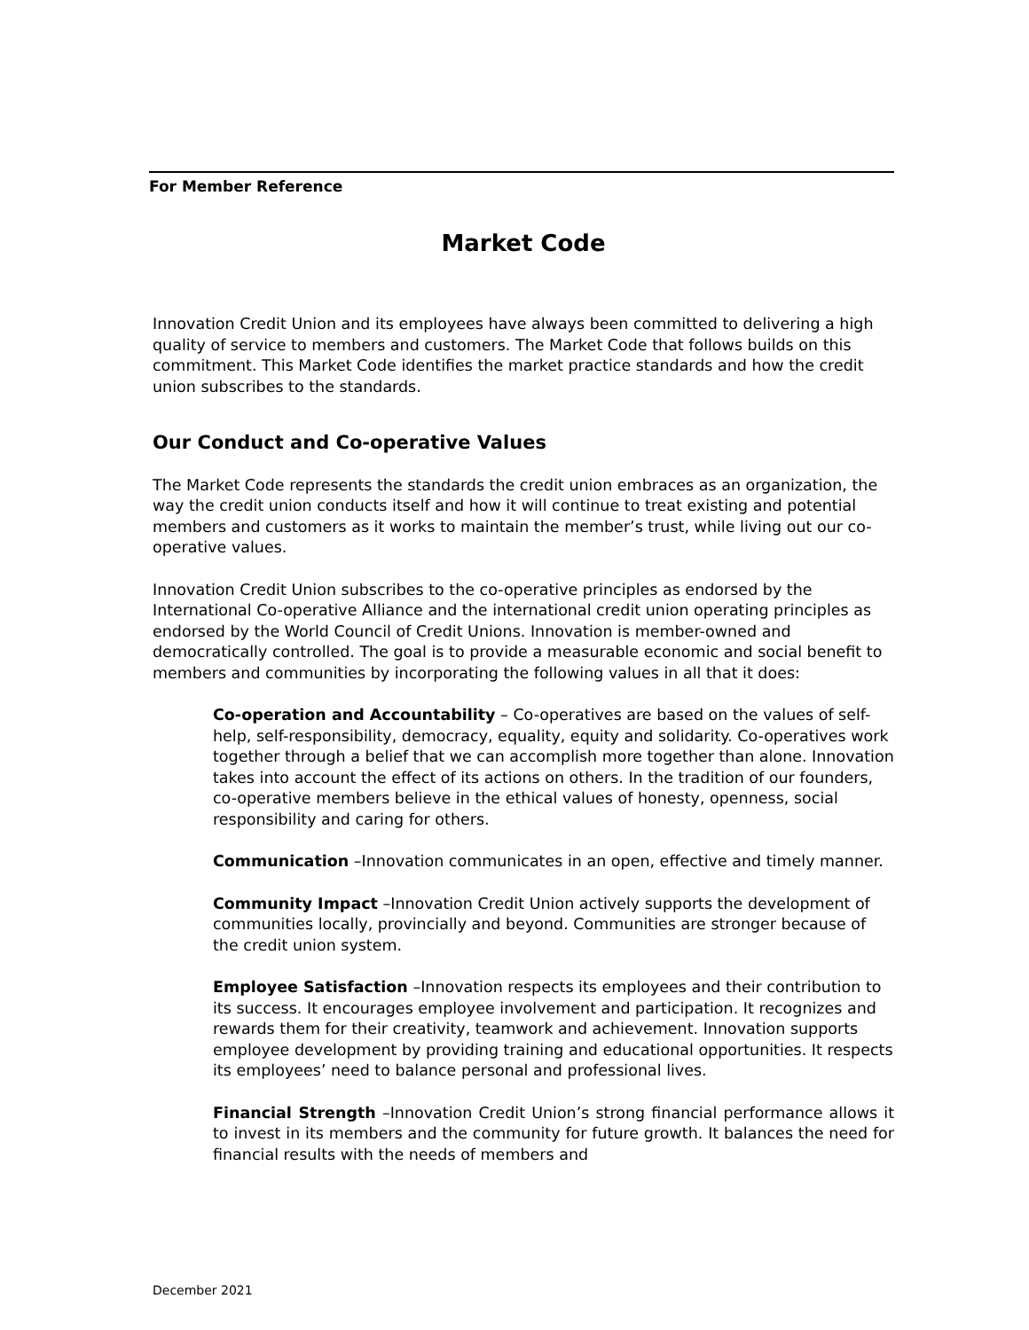For Member Reference
Market Code
Innovation Credit Union and its employees have always been committed to delivering a high quality of service to members and customers. The Market Code that follows builds on this commitment. This Market Code identifies the market practice standards and how the credit union subscribes to the standards.
Our Conduct and Co-operative Values
The Market Code represents the standards the credit union embraces as an organization, the way the credit union conducts itself and how it will continue to treat existing and potential members and customers as it works to maintain the member’s trust, while living out our co-operative values.
Innovation Credit Union subscribes to the co-operative principles as endorsed by the International Co-operative Alliance and the international credit union operating principles as endorsed by the World Council of Credit Unions. Innovation is member-owned and democratically controlled. The goal is to provide a measurable economic and social benefit to members and communities by incorporating the following values in all that it does:
Co-operation and Accountability – Co-operatives are based on the values of self-help, self-responsibility, democracy, equality, equity and solidarity. Co-operatives work together through a belief that we can accomplish more together than alone. Innovation takes into account the effect of its actions on others. In the tradition of our founders, co-operative members believe in the ethical values of honesty, openness, social responsibility and caring for others.
Communication –Innovation communicates in an open, effective and timely manner.
Community Impact –Innovation Credit Union actively supports the development of communities locally, provincially and beyond. Communities are stronger because of the credit union system.
Employee Satisfaction –Innovation respects its employees and their contribution to its success. It encourages employee involvement and participation. It recognizes and rewards them for their creativity, teamwork and achievement. Innovation supports employee development by providing training and educational opportunities. It respects its employees’ need to balance personal and professional lives.
Financial Strength –Innovation Credit Union’s strong financial performance allows it to invest in its members and the community for future growth. It balances the need for financial results with the needs of members and
December 2021